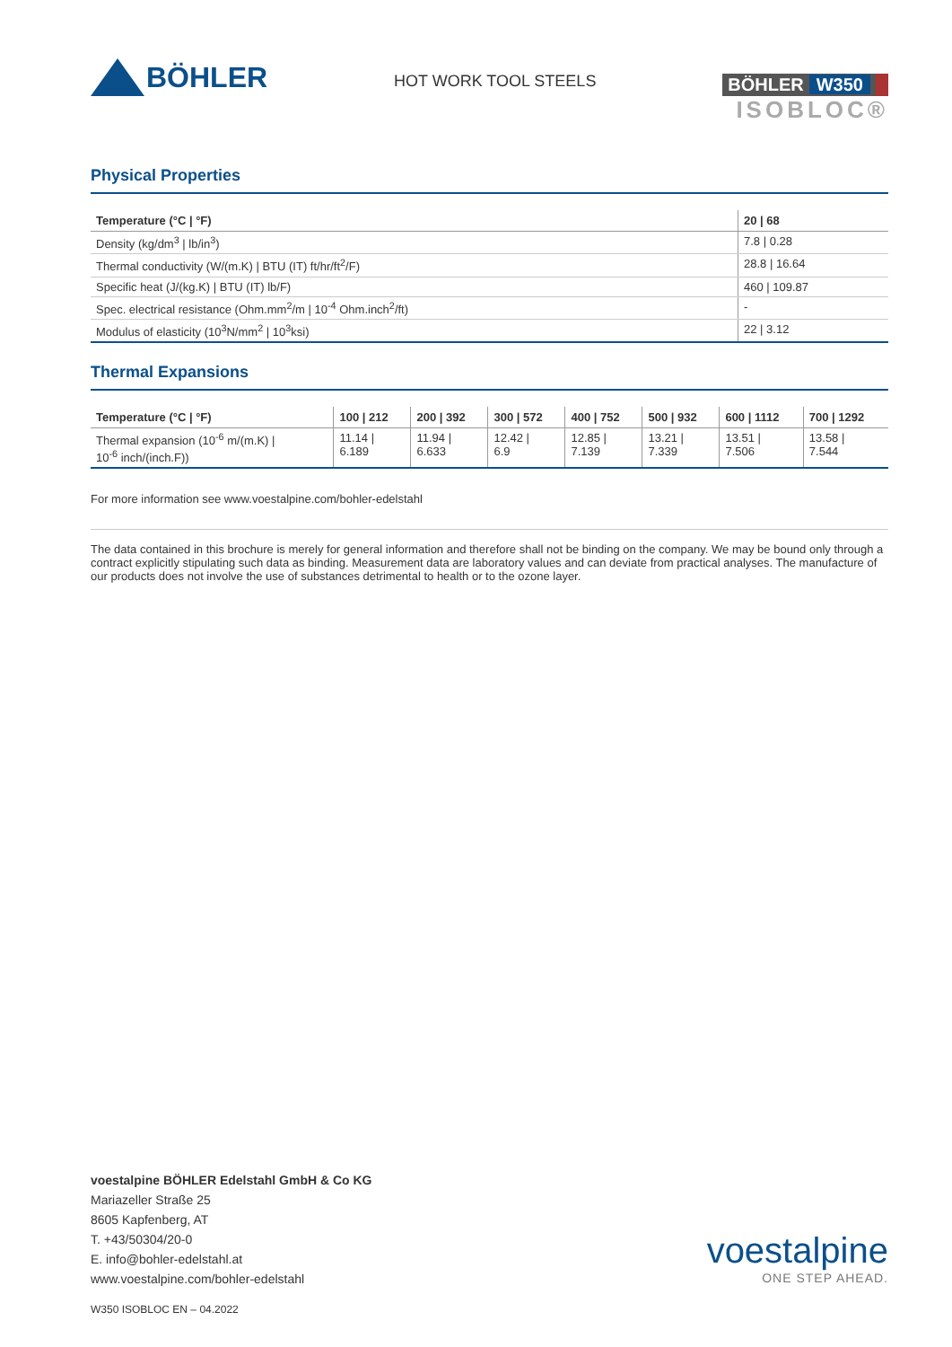BÖHLER
HOT WORK TOOL STEELS
BÖHLER W350
ISOBLOC®
Physical Properties
| Temperature (°C / °F) | 20 / 68 |
| --- | --- |
| Density (kg/dm<sup>3</sup> / lb/in<sup>3</sup>) | 7.8 / 0.28 |
| Thermal conductivity (W/(m.K) / BTU (IT) ft/hr/ft<sup>2</sup>/F) | 28.8 / 16.64 |
| Specific heat (J/(kg.K) / BTU (IT) lb/F) | 460 / 109.87 |
| Spec. electrical resistance (Ohm.mm<sup>2</sup>/m / 10<sup>-4</sup> Ohm.inch<sup>2</sup>/ft) | - |
| Modulus of elasticity (10<sup>3</sup>N/mm<sup>2</sup> / 10<sup>3</sup>ksi) | 22 / 3.12 |
Thermal Expansions
| Temperature (°C / °F) | 100 / 212 | 200 / 392 | 300 / 572 | 400 / 752 | 500 / 932 | 600 / 1112 | 700 / 1292 |
| --- | --- | --- | --- | --- | --- | --- | --- |
| Thermal expansion (10<sup>-6</sup> m/(m.K) / 10<sup>-6</sup> inch/(inch.F)) | 11.14 / 6.189 | 11.94 / 6.633 | 12.42 / 6.9 | 12.85 / 7.139 | 13.21 / 7.339 | 13.51 / 7.506 | 13.58 / 7.544 |
For more information see www.voestalpine.com/bohler-edelstahl
The data contained in this brochure is merely for general information and therefore shall not be binding on the company. We may be bound only through a contract explicitly stipulating such data as binding. Measurement data are laboratory values and can deviate from practical analyses. The manufacture of our products does not involve the use of substances detrimental to health or to the ozone layer.
voestalpine BÖHLER Edelstahl GmbH & Co KG
Mariazeller Straße 25
8605 Kapfenberg, AT
T. +43/50304/20-0
E. info@bohler-edelstahl.at
www.voestalpine.com/bohler-edelstahl
voestalpine
ONE STEP AHEAD.
W350 ISOBLOC EN – 04.2022